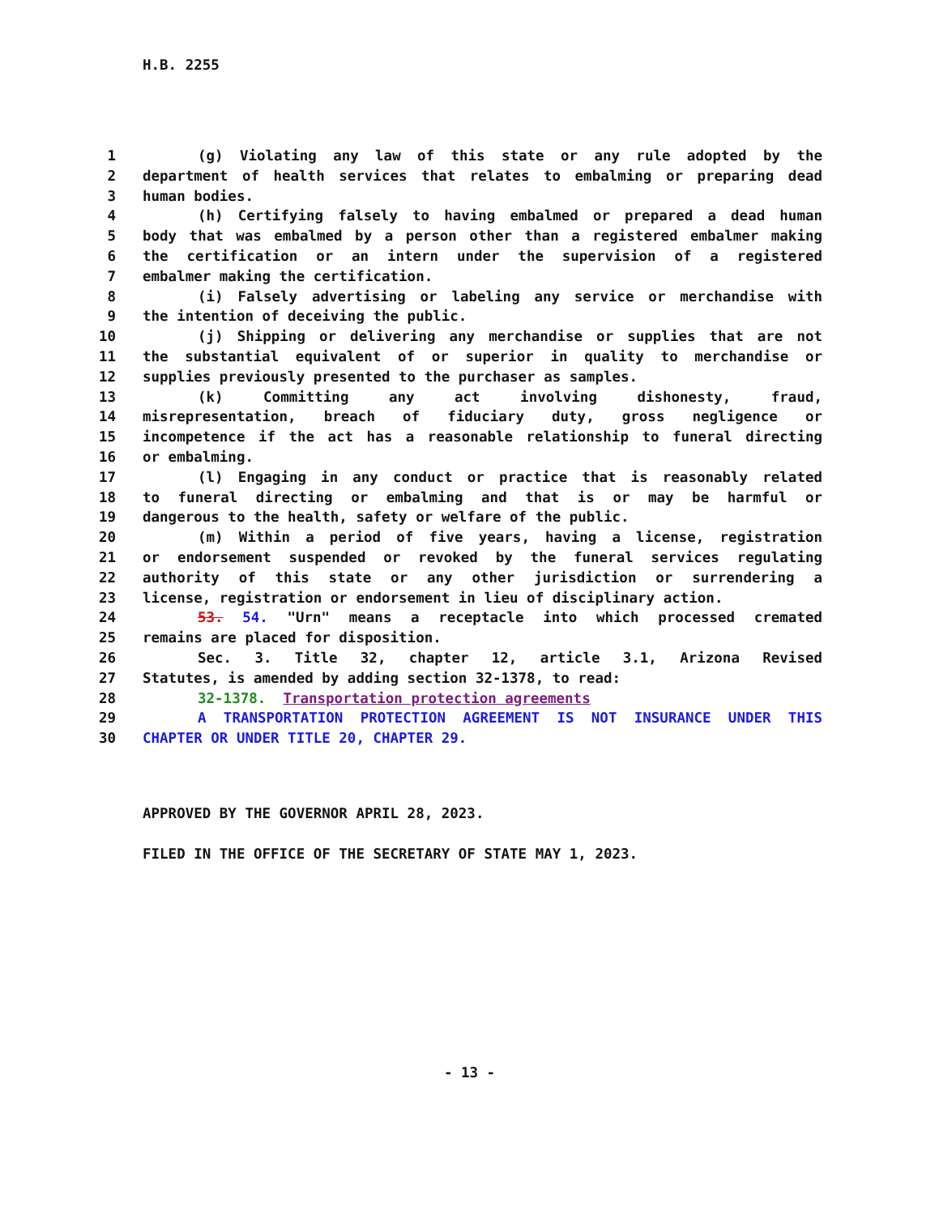H.B. 2255
1 (g) Violating any law of this state or any rule adopted by the
2 department of health services that relates to embalming or preparing dead
3 human bodies.
4 (h) Certifying falsely to having embalmed or prepared a dead human
5 body that was embalmed by a person other than a registered embalmer making
6 the certification or an intern under the supervision of a registered
7 embalmer making the certification.
8 (i) Falsely advertising or labeling any service or merchandise with
9 the intention of deceiving the public.
10 (j) Shipping or delivering any merchandise or supplies that are not
11 the substantial equivalent of or superior in quality to merchandise or
12 supplies previously presented to the purchaser as samples.
13 (k) Committing any act involving dishonesty, fraud,
14 misrepresentation, breach of fiduciary duty, gross negligence or
15 incompetence if the act has a reasonable relationship to funeral directing
16 or embalming.
17 (l) Engaging in any conduct or practice that is reasonably related
18 to funeral directing or embalming and that is or may be harmful or
19 dangerous to the health, safety or welfare of the public.
20 (m) Within a period of five years, having a license, registration
21 or endorsement suspended or revoked by the funeral services regulating
22 authority of this state or any other jurisdiction or surrendering a
23 license, registration or endorsement in lieu of disciplinary action.
24 53. 54. "Urn" means a receptacle into which processed cremated
25 remains are placed for disposition.
26 Sec. 3. Title 32, chapter 12, article 3.1, Arizona Revised
27 Statutes, is amended by adding section 32-1378, to read:
28 32-1378. Transportation protection agreements
29 A TRANSPORTATION PROTECTION AGREEMENT IS NOT INSURANCE UNDER THIS
30 CHAPTER OR UNDER TITLE 20, CHAPTER 29.
APPROVED BY THE GOVERNOR APRIL 28, 2023.
FILED IN THE OFFICE OF THE SECRETARY OF STATE MAY 1, 2023.
- 13 -